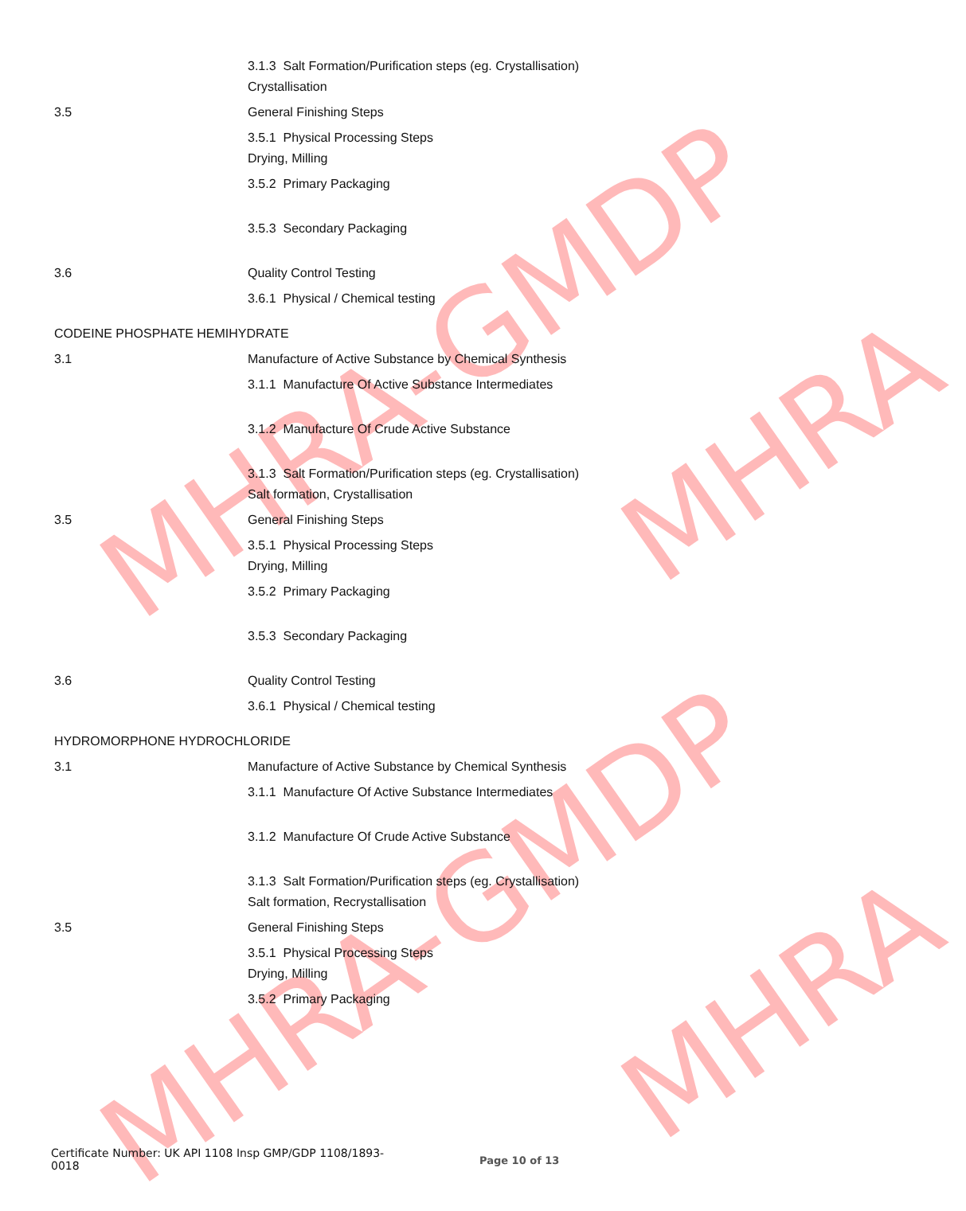MHRA-GMDP
MHRA
MHRA-GMDP
MHRA
3.1.3 Salt Formation/Purification steps (eg. Crystallisation)
Crystallisation
3.5 General Finishing Steps
3.5.1 Physical Processing Steps
Drying, Milling
3.5.2 Primary Packaging
3.5.3 Secondary Packaging
3.6 Quality Control Testing
3.6.1 Physical / Chemical testing
CODEINE PHOSPHATE HEMIHYDRATE
3.1 Manufacture of Active Substance by Chemical Synthesis
3.1.1 Manufacture Of Active Substance Intermediates
3.1.2 Manufacture Of Crude Active Substance
3.1.3 Salt Formation/Purification steps (eg. Crystallisation)
Salt formation, Crystallisation
3.5 General Finishing Steps
3.5.1 Physical Processing Steps
Drying, Milling
3.5.2 Primary Packaging
3.5.3 Secondary Packaging
3.6 Quality Control Testing
3.6.1 Physical / Chemical testing
HYDROMORPHONE HYDROCHLORIDE
3.1 Manufacture of Active Substance by Chemical Synthesis
3.1.1 Manufacture Of Active Substance Intermediates
3.1.2 Manufacture Of Crude Active Substance
3.1.3 Salt Formation/Purification steps (eg. Crystallisation)
Salt formation, Recrystallisation
3.5 General Finishing Steps
3.5.1 Physical Processing Steps
Drying, Milling
3.5.2 Primary Packaging
Certificate Number: UK API 1108 Insp GMP/GDP 1108/1893-0018
Page 10 of 13